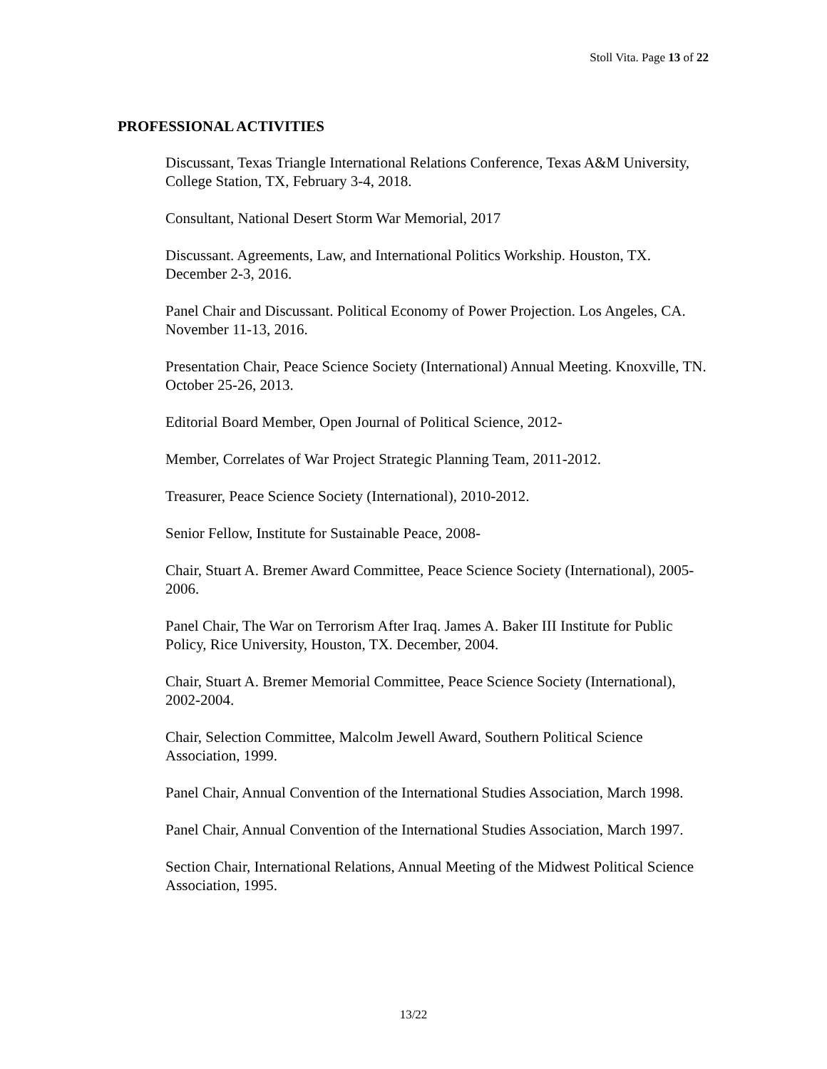Stoll Vita. Page 13 of 22
PROFESSIONAL ACTIVITIES
Discussant, Texas Triangle International Relations Conference, Texas A&M University, College Station, TX, February 3-4, 2018.
Consultant, National Desert Storm War Memorial, 2017
Discussant. Agreements, Law, and International Politics Workship. Houston, TX. December 2-3, 2016.
Panel Chair and Discussant. Political Economy of Power Projection. Los Angeles, CA. November 11-13, 2016.
Presentation Chair, Peace Science Society (International) Annual Meeting. Knoxville, TN. October 25-26, 2013.
Editorial Board Member, Open Journal of Political Science, 2012-
Member, Correlates of War Project Strategic Planning Team, 2011-2012.
Treasurer, Peace Science Society (International), 2010-2012.
Senior Fellow, Institute for Sustainable Peace, 2008-
Chair, Stuart A. Bremer Award Committee, Peace Science Society (International), 2005-2006.
Panel Chair, The War on Terrorism After Iraq. James A. Baker III Institute for Public Policy, Rice University, Houston, TX. December, 2004.
Chair, Stuart A. Bremer Memorial Committee, Peace Science Society (International), 2002-2004.
Chair, Selection Committee, Malcolm Jewell Award, Southern Political Science Association, 1999.
Panel Chair, Annual Convention of the International Studies Association, March 1998.
Panel Chair, Annual Convention of the International Studies Association, March 1997.
Section Chair, International Relations, Annual Meeting of the Midwest Political Science Association, 1995.
13/22